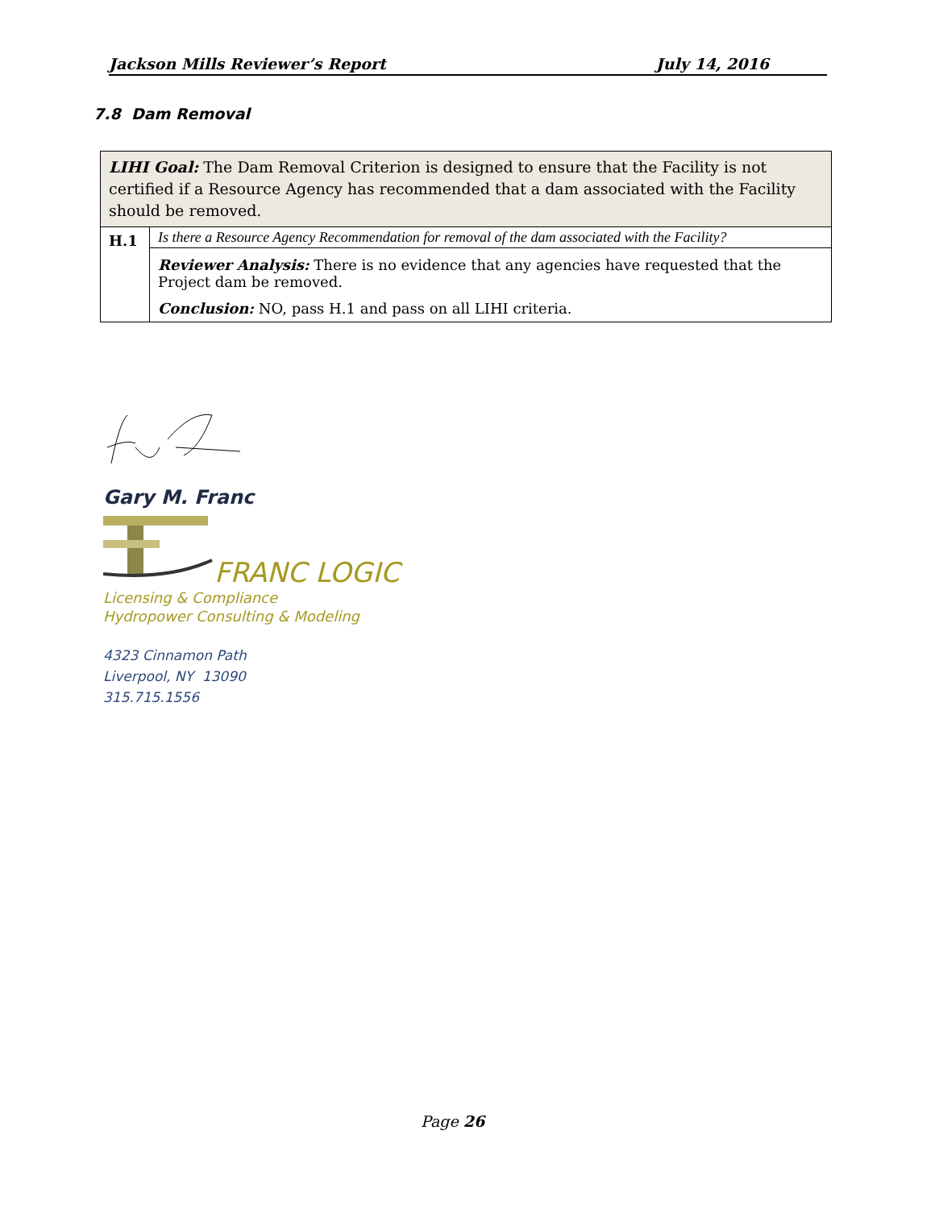Jackson Mills Reviewer’s Report July 14, 2016
7.8 Dam Removal
| LIHI Goal: The Dam Removal Criterion is designed to ensure that the Facility is not certified if a Resource Agency has recommended that a dam associated with the Facility should be removed. | |
| H.1 | Is there a Resource Agency Recommendation for removal of the dam associated with the Facility? |
| | Reviewer Analysis: There is no evidence that any agencies have requested that the Project dam be removed. Conclusion: NO, pass H.1 and pass on all LIHI criteria. |
Gary M. Franc
FRANC LOGIC
Licensing & Compliance
Hydropower Consulting & Modeling
4323 Cinnamon Path
Liverpool, NY 13090
315.715.1556
Page 26